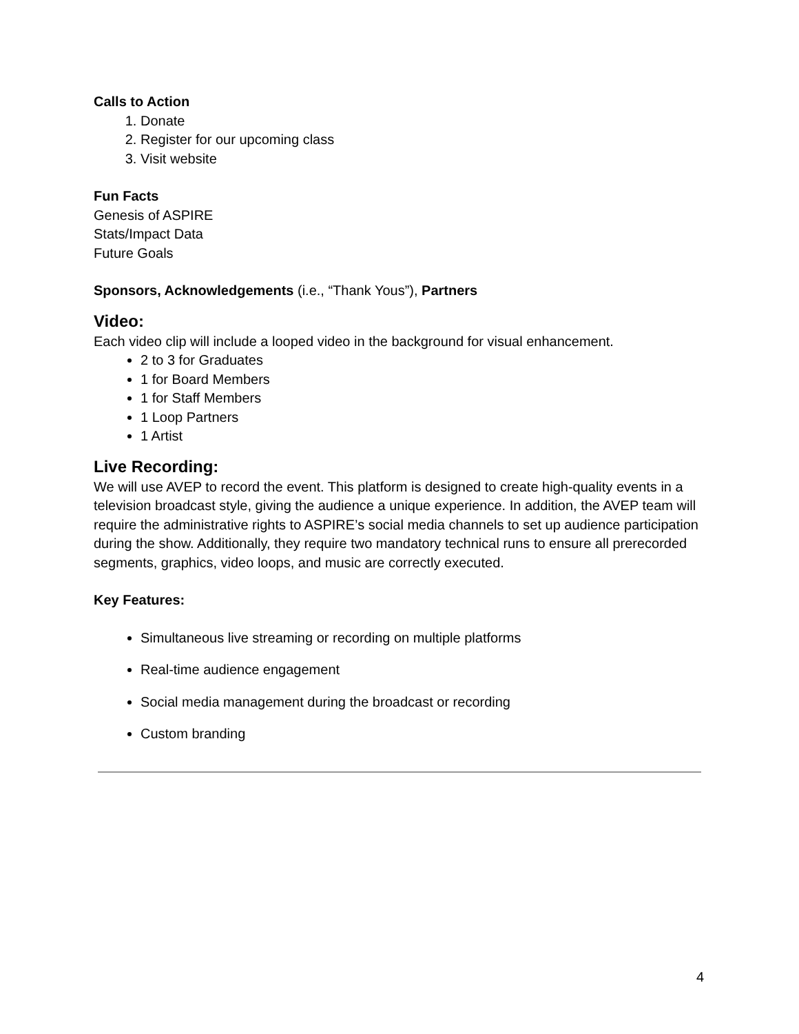Calls to Action
1. Donate
2. Register for our upcoming class
3. Visit website
Fun Facts
Genesis of ASPIRE
Stats/Impact Data
Future Goals
Sponsors, Acknowledgements (i.e., “Thank Yous”), Partners
Video:
Each video clip will include a looped video in the background for visual enhancement.
2 to 3 for Graduates
1 for Board Members
1 for Staff Members
1 Loop Partners
1 Artist
Live Recording:
We will use AVEP to record the event. This platform is designed to create high-quality events in a television broadcast style, giving the audience a unique experience. In addition, the AVEP team will require the administrative rights to ASPIRE’s social media channels to set up audience participation during the show. Additionally, they require two mandatory technical runs to ensure all prerecorded segments, graphics, video loops, and music are correctly executed.
Key Features:
Simultaneous live streaming or recording on multiple platforms
Real-time audience engagement
Social media management during the broadcast or recording
Custom branding
4